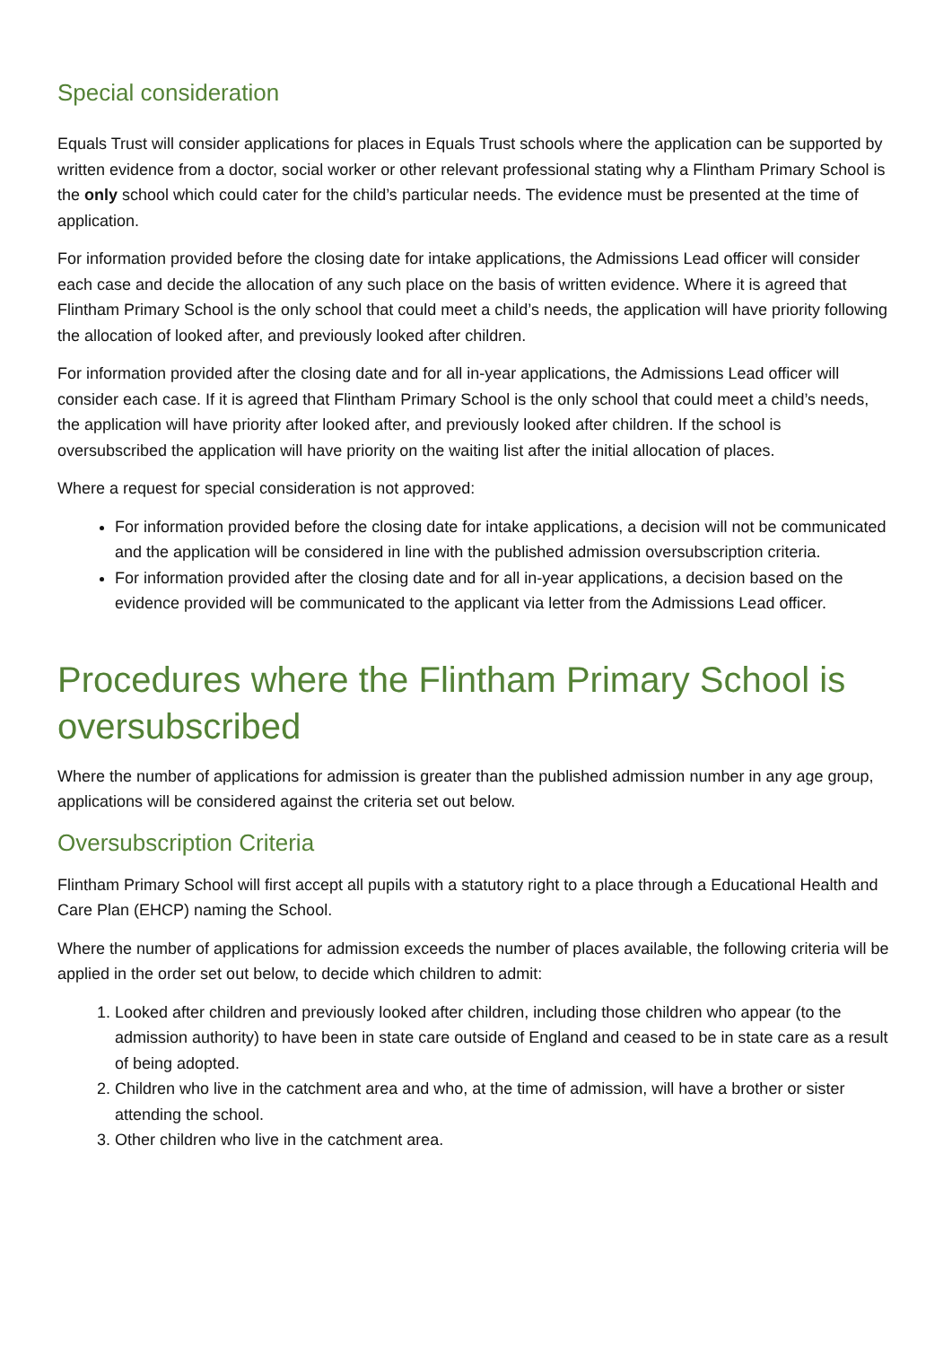Special consideration
Equals Trust will consider applications for places in Equals Trust schools where the application can be supported by written evidence from a doctor, social worker or other relevant professional stating why a Flintham Primary School is the only school which could cater for the child’s particular needs. The evidence must be presented at the time of application.
For information provided before the closing date for intake applications, the Admissions Lead officer will consider each case and decide the allocation of any such place on the basis of written evidence. Where it is agreed that Flintham Primary School is the only school that could meet a child’s needs, the application will have priority following the allocation of looked after, and previously looked after children.
For information provided after the closing date and for all in-year applications, the Admissions Lead officer will consider each case. If it is agreed that Flintham Primary School is the only school that could meet a child’s needs, the application will have priority after looked after, and previously looked after children. If the school is oversubscribed the application will have priority on the waiting list after the initial allocation of places.
Where a request for special consideration is not approved:
For information provided before the closing date for intake applications, a decision will not be communicated and the application will be considered in line with the published admission oversubscription criteria.
For information provided after the closing date and for all in-year applications, a decision based on the evidence provided will be communicated to the applicant via letter from the Admissions Lead officer.
Procedures where the Flintham Primary School is oversubscribed
Where the number of applications for admission is greater than the published admission number in any age group, applications will be considered against the criteria set out below.
Oversubscription Criteria
Flintham Primary School will first accept all pupils with a statutory right to a place through a Educational Health and Care Plan (EHCP) naming the School.
Where the number of applications for admission exceeds the number of places available, the following criteria will be applied in the order set out below, to decide which children to admit:
1. Looked after children and previously looked after children, including those children who appear (to the admission authority) to have been in state care outside of England and ceased to be in state care as a result of being adopted.
2. Children who live in the catchment area and who, at the time of admission, will have a brother or sister attending the school.
3. Other children who live in the catchment area.